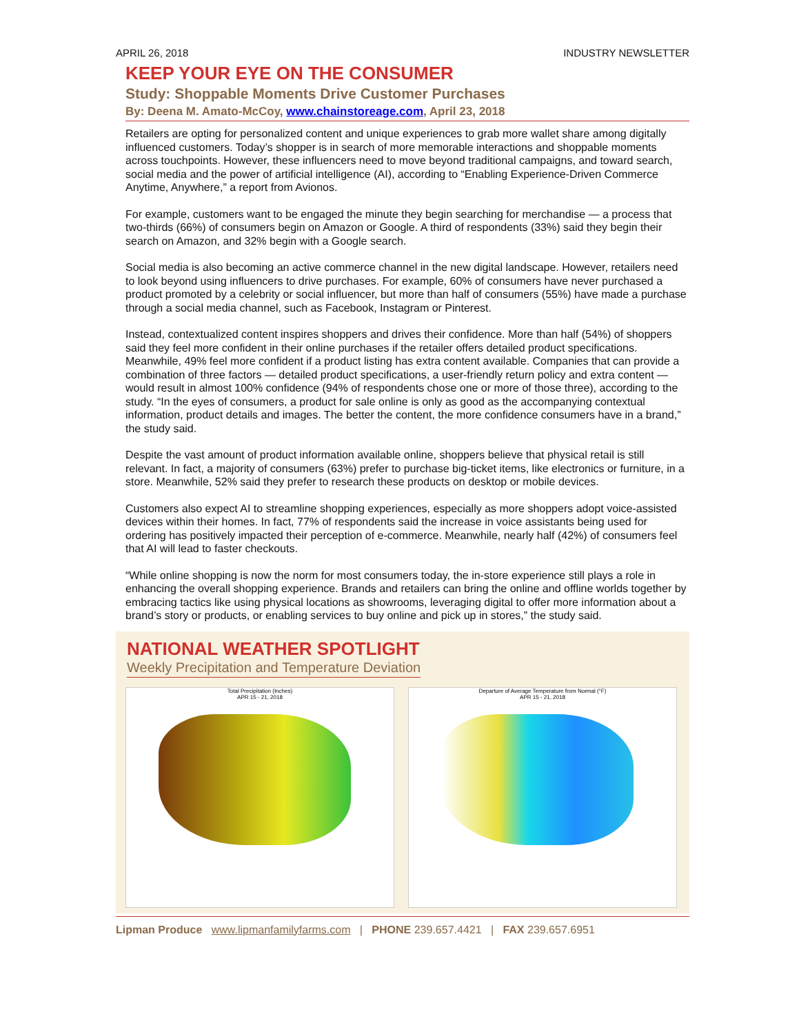APRIL 26, 2018 INDUSTRY NEWSLETTER
KEEP YOUR EYE ON THE CONSUMER
Study: Shoppable Moments Drive Customer Purchases
By: Deena M. Amato-McCoy, www.chainstoreage.com, April 23, 2018
Retailers are opting for personalized content and unique experiences to grab more wallet share among digitally influenced customers. Today’s shopper is in search of more memorable interactions and shoppable moments across touchpoints. However, these influencers need to move beyond traditional campaigns, and toward search, social media and the power of artificial intelligence (AI), according to “Enabling Experience-Driven Commerce Anytime, Anywhere,” a report from Avionos.
For example, customers want to be engaged the minute they begin searching for merchandise — a process that two-thirds (66%) of consumers begin on Amazon or Google. A third of respondents (33%) said they begin their search on Amazon, and 32% begin with a Google search.
Social media is also becoming an active commerce channel in the new digital landscape. However, retailers need to look beyond using influencers to drive purchases. For example, 60% of consumers have never purchased a product promoted by a celebrity or social influencer, but more than half of consumers (55%) have made a purchase through a social media channel, such as Facebook, Instagram or Pinterest.
Instead, contextualized content inspires shoppers and drives their confidence. More than half (54%) of shoppers said they feel more confident in their online purchases if the retailer offers detailed product specifications. Meanwhile, 49% feel more confident if a product listing has extra content available. Companies that can provide a combination of three factors — detailed product specifications, a user-friendly return policy and extra content — would result in almost 100% confidence (94% of respondents chose one or more of those three), according to the study. “In the eyes of consumers, a product for sale online is only as good as the accompanying contextual information, product details and images. The better the content, the more confidence consumers have in a brand,” the study said.
Despite the vast amount of product information available online, shoppers believe that physical retail is still relevant. In fact, a majority of consumers (63%) prefer to purchase big-ticket items, like electronics or furniture, in a store. Meanwhile, 52% said they prefer to research these products on desktop or mobile devices.
Customers also expect AI to streamline shopping experiences, especially as more shoppers adopt voice-assisted devices within their homes. In fact, 77% of respondents said the increase in voice assistants being used for ordering has positively impacted their perception of e-commerce. Meanwhile, nearly half (42%) of consumers feel that AI will lead to faster checkouts.
“While online shopping is now the norm for most consumers today, the in-store experience still plays a role in enhancing the overall shopping experience. Brands and retailers can bring the online and offline worlds together by embracing tactics like using physical locations as showrooms, leveraging digital to offer more information about a brand’s story or products, or enabling services to buy online and pick up in stores,” the study said.
NATIONAL WEATHER SPOTLIGHT
Weekly Precipitation and Temperature Deviation
Total Precipitation (Inches)
APR 15 - 21, 2018
Departure of Average Temperature from Normal (°F)
APR 15 - 21, 2018
Lipman Produce www.lipmanfamilyfarms.com | PHONE 239.657.4421 | FAX 239.657.6951